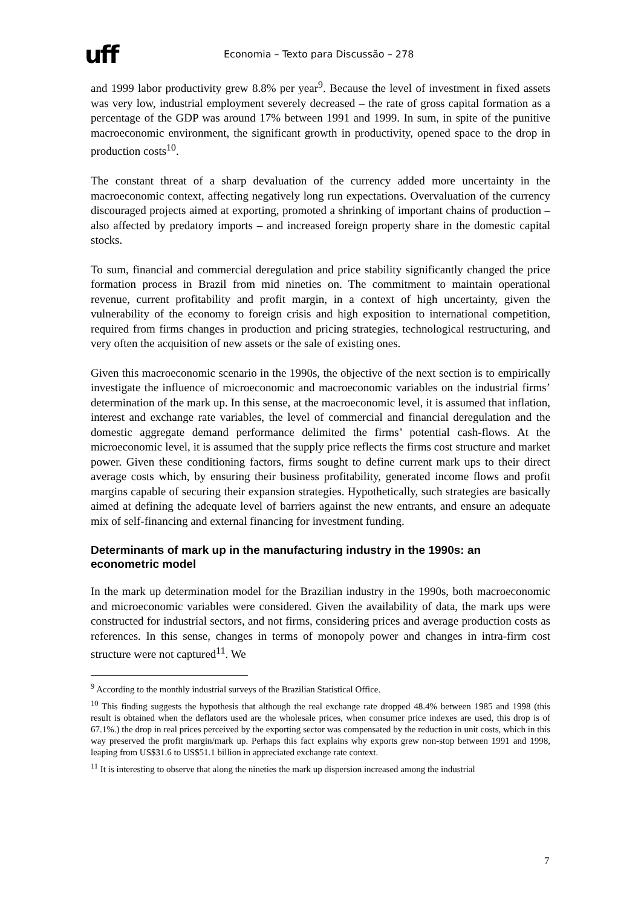uff
Economia – Texto para Discussão – 278
and 1999 labor productivity grew 8.8% per year<sup>9</sup>. Because the level of investment in fixed assets was very low, industrial employment severely decreased – the rate of gross capital formation as a percentage of the GDP was around 17% between 1991 and 1999. In sum, in spite of the punitive macroeconomic environment, the significant growth in productivity, opened space to the drop in production costs<sup>10</sup>.
The constant threat of a sharp devaluation of the currency added more uncertainty in the macroeconomic context, affecting negatively long run expectations. Overvaluation of the currency discouraged projects aimed at exporting, promoted a shrinking of important chains of production – also affected by predatory imports – and increased foreign property share in the domestic capital stocks.
To sum, financial and commercial deregulation and price stability significantly changed the price formation process in Brazil from mid nineties on. The commitment to maintain operational revenue, current profitability and profit margin, in a context of high uncertainty, given the vulnerability of the economy to foreign crisis and high exposition to international competition, required from firms changes in production and pricing strategies, technological restructuring, and very often the acquisition of new assets or the sale of existing ones.
Given this macroeconomic scenario in the 1990s, the objective of the next section is to empirically investigate the influence of microeconomic and macroeconomic variables on the industrial firms’ determination of the mark up. In this sense, at the macroeconomic level, it is assumed that inflation, interest and exchange rate variables, the level of commercial and financial deregulation and the domestic aggregate demand performance delimited the firms’ potential cash-flows. At the microeconomic level, it is assumed that the supply price reflects the firms cost structure and market power. Given these conditioning factors, firms sought to define current mark ups to their direct average costs which, by ensuring their business profitability, generated income flows and profit margins capable of securing their expansion strategies. Hypothetically, such strategies are basically aimed at defining the adequate level of barriers against the new entrants, and ensure an adequate mix of self-financing and external financing for investment funding.
Determinants of mark up in the manufacturing industry in the 1990s: an econometric model
In the mark up determination model for the Brazilian industry in the 1990s, both macroeconomic and microeconomic variables were considered. Given the availability of data, the mark ups were constructed for industrial sectors, and not firms, considering prices and average production costs as references. In this sense, changes in terms of monopoly power and changes in intra-firm cost structure were not captured<sup>11</sup>. We
<sup>9</sup> According to the monthly industrial surveys of the Brazilian Statistical Office.
<sup>10</sup> This finding suggests the hypothesis that although the real exchange rate dropped 48.4% between 1985 and 1998 (this result is obtained when the deflators used are the wholesale prices, when consumer price indexes are used, this drop is of 67.1%.) the drop in real prices perceived by the exporting sector was compensated by the reduction in unit costs, which in this way preserved the profit margin/mark up. Perhaps this fact explains why exports grew non-stop between 1991 and 1998, leaping from US$31.6 to US$51.1 billion in appreciated exchange rate context.
<sup>11</sup> It is interesting to observe that along the nineties the mark up dispersion increased among the industrial
7